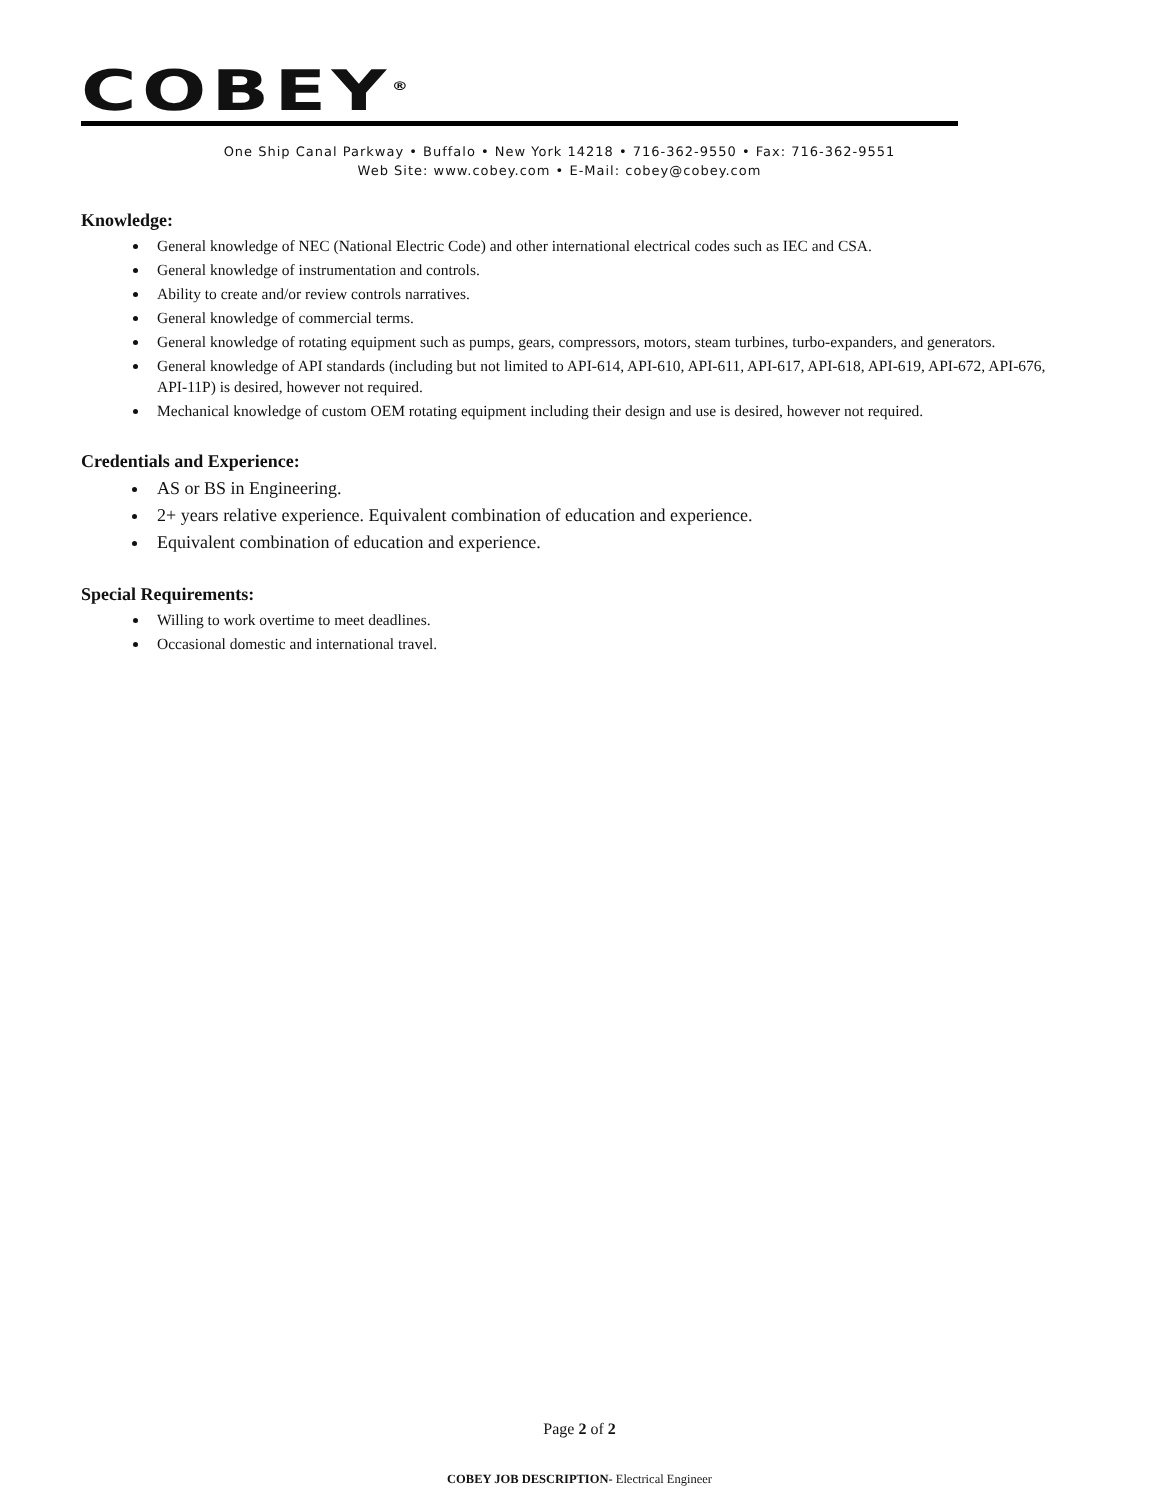COBEY<sup>®</sup>
One Ship Canal Parkway • Buffalo • New York 14218 • 716-362-9550 • Fax: 716-362-9551
Web Site: www.cobey.com • E-Mail: cobey@cobey.com
Knowledge:
General knowledge of NEC (National Electric Code) and other international electrical codes such as IEC and CSA.
General knowledge of instrumentation and controls.
Ability to create and/or review controls narratives.
General knowledge of commercial terms.
General knowledge of rotating equipment such as pumps, gears, compressors, motors, steam turbines, turbo-expanders, and generators.
General knowledge of API standards (including but not limited to API-614, API-610, API-611, API-617, API-618, API-619, API-672, API-676, API-11P) is desired, however not required.
Mechanical knowledge of custom OEM rotating equipment including their design and use is desired, however not required.
Credentials and Experience:
AS or BS in Engineering.
2+ years relative experience. Equivalent combination of education and experience.
Equivalent combination of education and experience.
Special Requirements:
Willing to work overtime to meet deadlines.
Occasional domestic and international travel.
Page 2 of 2
COBEY JOB DESCRIPTION- Electrical Engineer